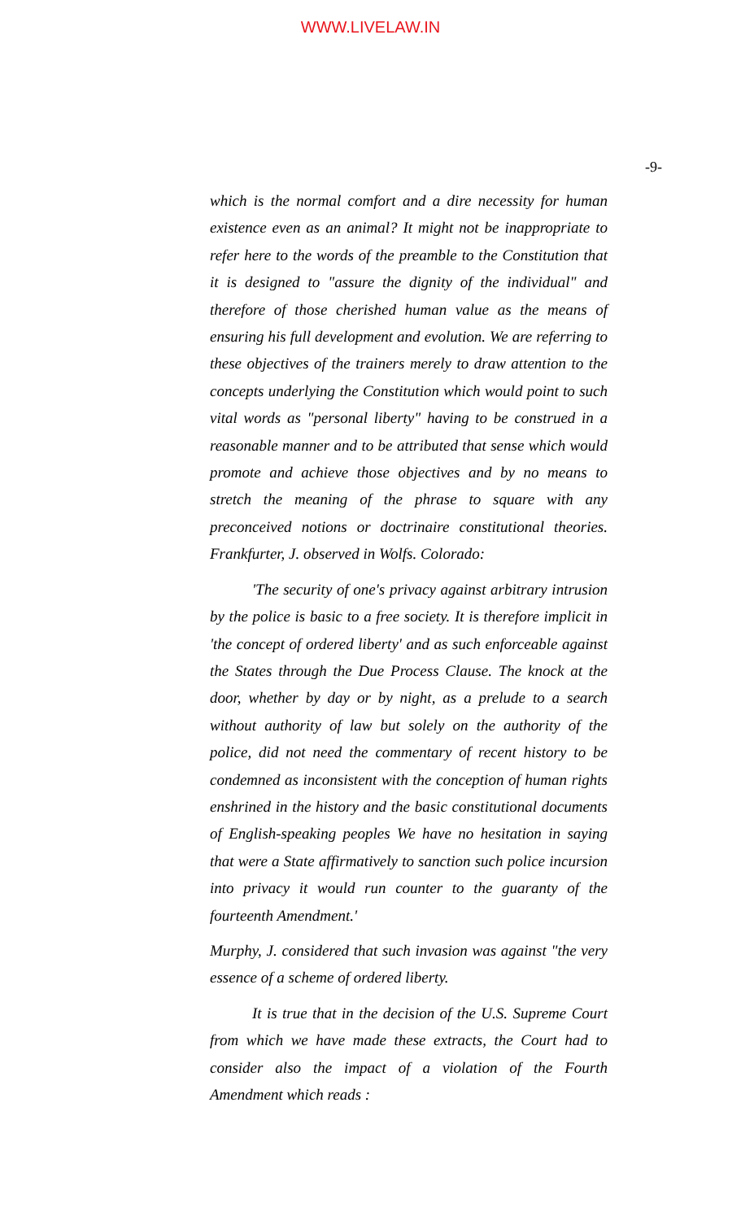WWW.LIVELAW.IN
-9-
which is the normal comfort and a dire necessity for human existence even as an animal? It might not be inappropriate to refer here to the words of the preamble to the Constitution that it is designed to "assure the dignity of the individual" and therefore of those cherished human value as the means of ensuring his full development and evolution. We are referring to these objectives of the trainers merely to draw attention to the concepts underlying the Constitution which would point to such vital words as "personal liberty" having to be construed in a reasonable manner and to be attributed that sense which would promote and achieve those objectives and by no means to stretch the meaning of the phrase to square with any preconceived notions or doctrinaire constitutional theories. Frankfurter, J. observed in Wolfs. Colorado:
'The security of one's privacy against arbitrary intrusion by the police is basic to a free society. It is therefore implicit in 'the concept of ordered liberty' and as such enforceable against the States through the Due Process Clause. The knock at the door, whether by day or by night, as a prelude to a search without authority of law but solely on the authority of the police, did not need the commentary of recent history to be condemned as inconsistent with the conception of human rights enshrined in the history and the basic constitutional documents of English-speaking peoples We have no hesitation in saying that were a State affirmatively to sanction such police incursion into privacy it would run counter to the guaranty of the fourteenth Amendment.'
Murphy, J. considered that such invasion was against "the very essence of a scheme of ordered liberty.
It is true that in the decision of the U.S. Supreme Court from which we have made these extracts, the Court had to consider also the impact of a violation of the Fourth Amendment which reads :